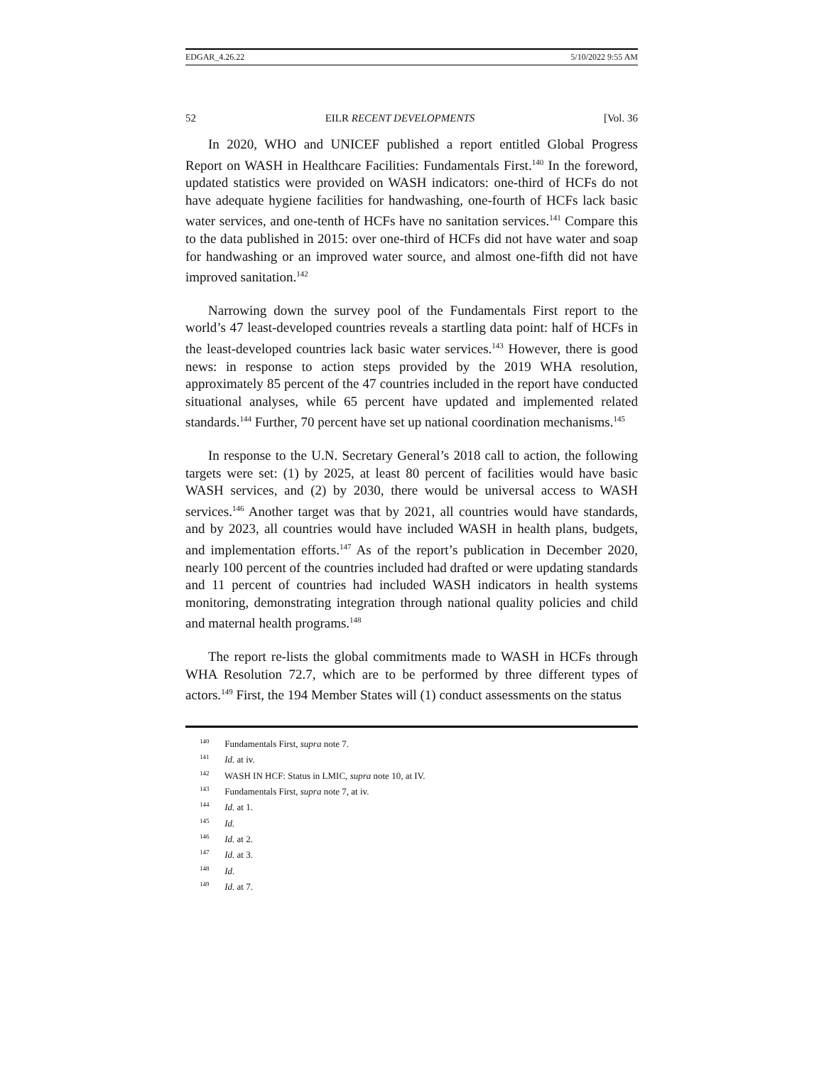EDGAR_4.26.22 5/10/2022 9:55 AM
52 EILR RECENT DEVELOPMENTS [Vol. 36
In 2020, WHO and UNICEF published a report entitled Global Progress Report on WASH in Healthcare Facilities: Fundamentals First.<sup>140</sup> In the foreword, updated statistics were provided on WASH indicators: one-third of HCFs do not have adequate hygiene facilities for handwashing, one-fourth of HCFs lack basic water services, and one-tenth of HCFs have no sanitation services.<sup>141</sup> Compare this to the data published in 2015: over one-third of HCFs did not have water and soap for handwashing or an improved water source, and almost one-fifth did not have improved sanitation.<sup>142</sup>
Narrowing down the survey pool of the Fundamentals First report to the world’s 47 least-developed countries reveals a startling data point: half of HCFs in the least-developed countries lack basic water services.<sup>143</sup> However, there is good news: in response to action steps provided by the 2019 WHA resolution, approximately 85 percent of the 47 countries included in the report have conducted situational analyses, while 65 percent have updated and implemented related standards.<sup>144</sup> Further, 70 percent have set up national coordination mechanisms.<sup>145</sup>
In response to the U.N. Secretary General’s 2018 call to action, the following targets were set: (1) by 2025, at least 80 percent of facilities would have basic WASH services, and (2) by 2030, there would be universal access to WASH services.<sup>146</sup> Another target was that by 2021, all countries would have standards, and by 2023, all countries would have included WASH in health plans, budgets, and implementation efforts.<sup>147</sup> As of the report’s publication in December 2020, nearly 100 percent of the countries included had drafted or were updating standards and 11 percent of countries had included WASH indicators in health systems monitoring, demonstrating integration through national quality policies and child and maternal health programs.<sup>148</sup>
The report re-lists the global commitments made to WASH in HCFs through WHA Resolution 72.7, which are to be performed by three different types of actors.<sup>149</sup> First, the 194 Member States will (1) conduct assessments on the status
<sup>140</sup> Fundamentals First, supra note 7.
<sup>141</sup> Id. at iv.
<sup>142</sup> WASH IN HCF: Status in LMIC, supra note 10, at IV.
<sup>143</sup> Fundamentals First, supra note 7, at iv.
<sup>144</sup> Id. at 1.
<sup>145</sup> Id.
<sup>146</sup> Id. at 2.
<sup>147</sup> Id. at 3.
<sup>148</sup> Id.
<sup>149</sup> Id. at 7.